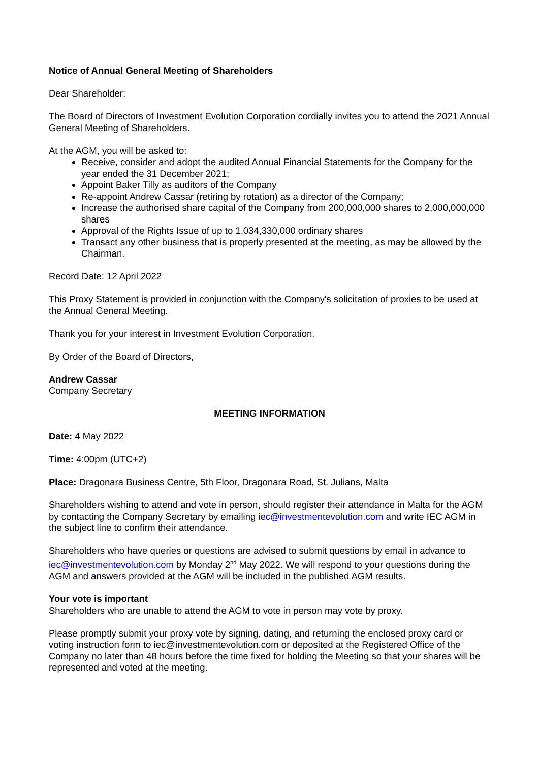Notice of Annual General Meeting of Shareholders
Dear Shareholder:
The Board of Directors of Investment Evolution Corporation cordially invites you to attend the 2021 Annual General Meeting of Shareholders.
At the AGM, you will be asked to:
Receive, consider and adopt the audited Annual Financial Statements for the Company for the year ended the 31 December 2021;
Appoint Baker Tilly as auditors of the Company
Re-appoint Andrew Cassar (retiring by rotation) as a director of the Company;
Increase the authorised share capital of the Company from 200,000,000 shares to 2,000,000,000 shares
Approval of the Rights Issue of up to 1,034,330,000 ordinary shares
Transact any other business that is properly presented at the meeting, as may be allowed by the Chairman.
Record Date: 12 April 2022
This Proxy Statement is provided in conjunction with the Company's solicitation of proxies to be used at the Annual General Meeting.
Thank you for your interest in Investment Evolution Corporation.
By Order of the Board of Directors,
Andrew Cassar
Company Secretary
MEETING INFORMATION
Date: 4 May 2022
Time: 4:00pm (UTC+2)
Place: Dragonara Business Centre, 5th Floor, Dragonara Road, St. Julians, Malta
Shareholders wishing to attend and vote in person, should register their attendance in Malta for the AGM by contacting the Company Secretary by emailing iec@investmentevolution.com and write IEC AGM in the subject line to confirm their attendance.
Shareholders who have queries or questions are advised to submit questions by email in advance to iec@investmentevolution.com by Monday 2<sup>nd</sup> May 2022. We will respond to your questions during the AGM and answers provided at the AGM will be included in the published AGM results.
Your vote is important
Shareholders who are unable to attend the AGM to vote in person may vote by proxy.
Please promptly submit your proxy vote by signing, dating, and returning the enclosed proxy card or voting instruction form to iec@investmentevolution.com or deposited at the Registered Office of the Company no later than 48 hours before the time fixed for holding the Meeting so that your shares will be represented and voted at the meeting.